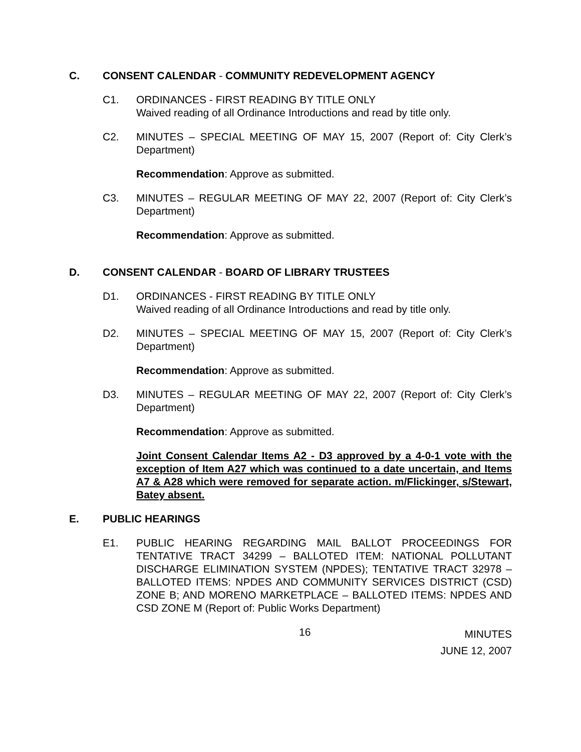C. CONSENT CALENDAR - COMMUNITY REDEVELOPMENT AGENCY
C1. ORDINANCES - FIRST READING BY TITLE ONLY
Waived reading of all Ordinance Introductions and read by title only.
C2. MINUTES – SPECIAL MEETING OF MAY 15, 2007 (Report of: City Clerk’s Department)
Recommendation: Approve as submitted.
C3. MINUTES – REGULAR MEETING OF MAY 22, 2007 (Report of: City Clerk’s Department)
Recommendation: Approve as submitted.
D. CONSENT CALENDAR - BOARD OF LIBRARY TRUSTEES
D1. ORDINANCES - FIRST READING BY TITLE ONLY
Waived reading of all Ordinance Introductions and read by title only.
D2. MINUTES – SPECIAL MEETING OF MAY 15, 2007 (Report of: City Clerk’s Department)
Recommendation: Approve as submitted.
D3. MINUTES – REGULAR MEETING OF MAY 22, 2007 (Report of: City Clerk’s Department)
Recommendation: Approve as submitted.
Joint Consent Calendar Items A2 - D3 approved by a 4-0-1 vote with the exception of Item A27 which was continued to a date uncertain, and Items A7 & A28 which were removed for separate action. m/Flickinger, s/Stewart, Batey absent.
E. PUBLIC HEARINGS
E1. PUBLIC HEARING REGARDING MAIL BALLOT PROCEEDINGS FOR TENTATIVE TRACT 34299 – BALLOTED ITEM: NATIONAL POLLUTANT DISCHARGE ELIMINATION SYSTEM (NPDES); TENTATIVE TRACT 32978 – BALLOTED ITEMS: NPDES AND COMMUNITY SERVICES DISTRICT (CSD) ZONE B; AND MORENO MARKETPLACE – BALLOTED ITEMS: NPDES AND CSD ZONE M (Report of: Public Works Department)
16 MINUTES
JUNE 12, 2007